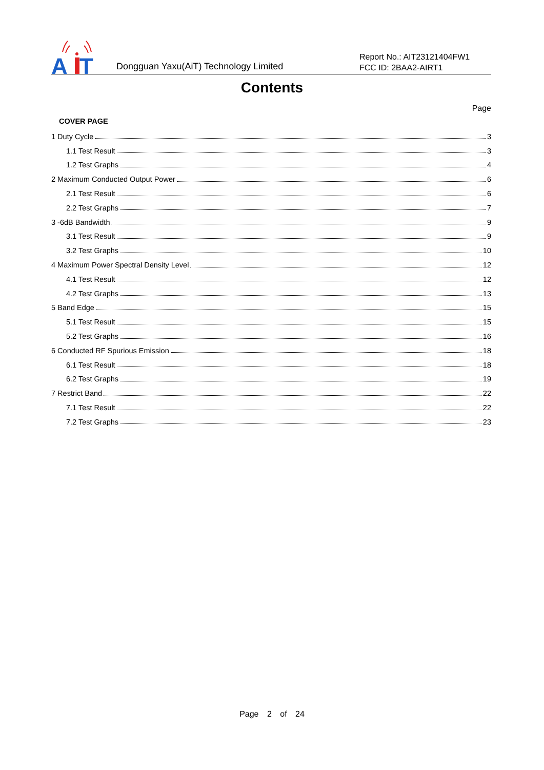A
T
Dongguan Yaxu(AiT) Technology Limited
Report No.: AIT23121404FW1
FCC ID: 2BAA2-AIRT1
Contents
Page
COVER PAGE
1 Duty Cycle 3
1.1 Test Result 3
1.2 Test Graphs 4
2 Maximum Conducted Output Power 6
2.1 Test Result 6
2.2 Test Graphs 7
3 -6dB Bandwidth 9
3.1 Test Result 9
3.2 Test Graphs 10
4 Maximum Power Spectral Density Level 12
4.1 Test Result 12
4.2 Test Graphs 13
5 Band Edge 15
5.1 Test Result 15
5.2 Test Graphs 16
6 Conducted RF Spurious Emission 18
6.1 Test Result 18
6.2 Test Graphs 19
7 Restrict Band 22
7.1 Test Result 22
7.2 Test Graphs 23
Page 2 of 24